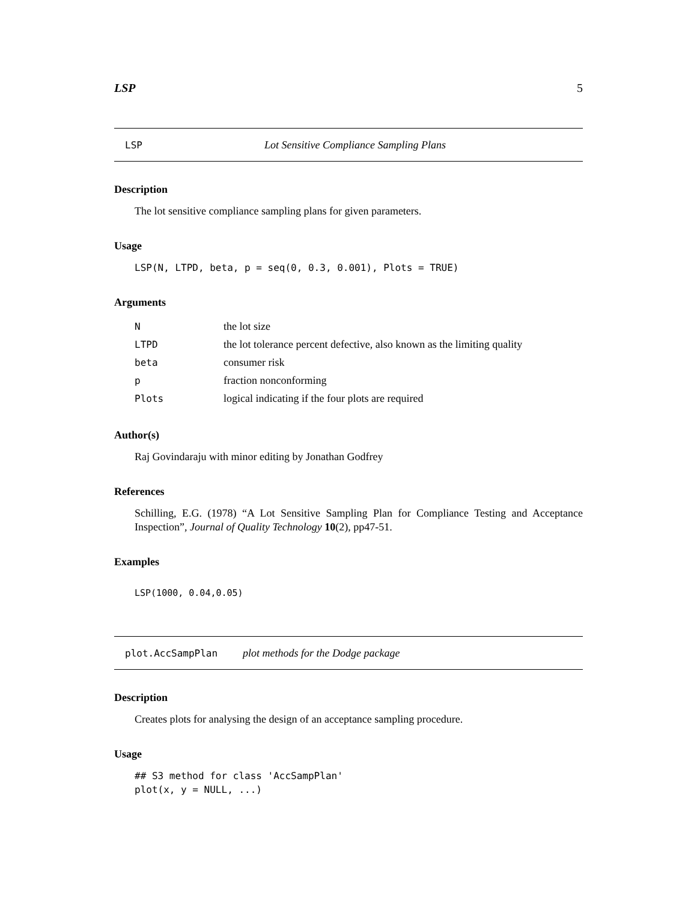LSP 5
LSP Lot Sensitive Compliance Sampling Plans
Description
The lot sensitive compliance sampling plans for given parameters.
Usage
LSP(N, LTPD, beta, p = seq(0, 0.3, 0.001), Plots = TRUE)
Arguments
| N | the lot size |
| LTPD | the lot tolerance percent defective, also known as the limiting quality |
| beta | consumer risk |
| p | fraction nonconforming |
| Plots | logical indicating if the four plots are required |
Author(s)
Raj Govindaraju with minor editing by Jonathan Godfrey
References
Schilling, E.G. (1978) “A Lot Sensitive Sampling Plan for Compliance Testing and Acceptance Inspection”, Journal of Quality Technology 10(2), pp47-51.
Examples
LSP(1000, 0.04,0.05)
plot.AccSampPlan plot methods for the Dodge package
Description
Creates plots for analysing the design of an acceptance sampling procedure.
Usage
## S3 method for class 'AccSampPlan'
plot(x, y = NULL, ...)